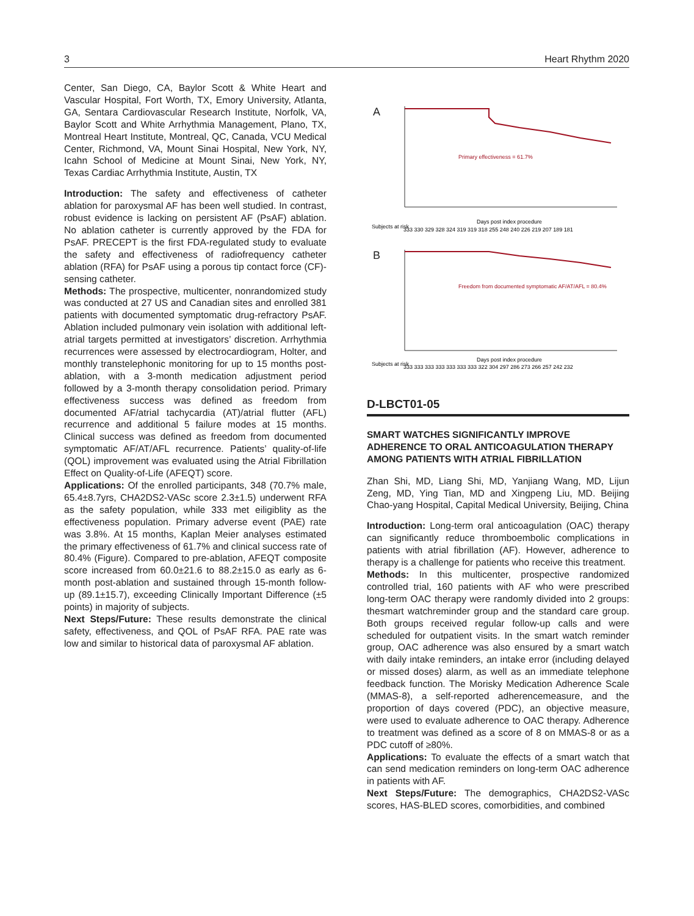3 Heart Rhythm 2020
Center, San Diego, CA, Baylor Scott & White Heart and Vascular Hospital, Fort Worth, TX, Emory University, Atlanta, GA, Sentara Cardiovascular Research Institute, Norfolk, VA, Baylor Scott and White Arrhythmia Management, Plano, TX, Montreal Heart Institute, Montreal, QC, Canada, VCU Medical Center, Richmond, VA, Mount Sinai Hospital, New York, NY, Icahn School of Medicine at Mount Sinai, New York, NY, Texas Cardiac Arrhythmia Institute, Austin, TX
Introduction: The safety and effectiveness of catheter ablation for paroxysmal AF has been well studied. In contrast, robust evidence is lacking on persistent AF (PsAF) ablation. No ablation catheter is currently approved by the FDA for PsAF. PRECEPT is the first FDA-regulated study to evaluate the safety and effectiveness of radiofrequency catheter ablation (RFA) for PsAF using a porous tip contact force (CF)-sensing catheter.
Methods: The prospective, multicenter, nonrandomized study was conducted at 27 US and Canadian sites and enrolled 381 patients with documented symptomatic drug-refractory PsAF. Ablation included pulmonary vein isolation with additional left-atrial targets permitted at investigators’ discretion. Arrhythmia recurrences were assessed by electrocardiogram, Holter, and monthly transtelephonic monitoring for up to 15 months post-ablation, with a 3-month medication adjustment period followed by a 3-month therapy consolidation period. Primary effectiveness success was defined as freedom from documented AF/atrial tachycardia (AT)/atrial flutter (AFL) recurrence and additional 5 failure modes at 15 months. Clinical success was defined as freedom from documented symptomatic AF/AT/AFL recurrence. Patients’ quality-of-life (QOL) improvement was evaluated using the Atrial Fibrillation Effect on Quality-of-Life (AFEQT) score.
Applications: Of the enrolled participants, 348 (70.7% male, 65.4±8.7yrs, CHA2DS2-VASc score 2.3±1.5) underwent RFA as the safety population, while 333 met eiligiblity as the effectiveness population. Primary adverse event (PAE) rate was 3.8%. At 15 months, Kaplan Meier analyses estimated the primary effectiveness of 61.7% and clinical success rate of 80.4% (Figure). Compared to pre-ablation, AFEQT composite score increased from 60.0±21.6 to 88.2±15.0 as early as 6-month post-ablation and sustained through 15-month follow-up (89.1±15.7), exceeding Clinically Important Difference (±5 points) in majority of subjects.
Next Steps/Future: These results demonstrate the clinical safety, effectiveness, and QOL of PsAF RFA. PAE rate was low and similar to historical data of paroxysmal AF ablation.
A
Primary effectiveness = 61.7%
Days post index procedure
Subjects at risk
333 330 329 328 324 319 319 318 255 248 240 226 219 207 189 181
B
Freedom from documented symptomatic AF/AT/AFL = 80.4%
Days post index procedure
Subjects at risk
333 333 333 333 333 333 333 322 304 297 286 273 266 257 242 232
D-LBCT01-05
SMART WATCHES SIGNIFICANTLY IMPROVE ADHERENCE TO ORAL ANTICOAGULATION THERAPY AMONG PATIENTS WITH ATRIAL FIBRILLATION
Zhan Shi, MD, Liang Shi, MD, Yanjiang Wang, MD, Lijun Zeng, MD, Ying Tian, MD and Xingpeng Liu, MD. Beijing Chao-yang Hospital, Capital Medical University, Beijing, China
Introduction: Long-term oral anticoagulation (OAC) therapy can significantly reduce thromboembolic complications in patients with atrial fibrillation (AF). However, adherence to therapy is a challenge for patients who receive this treatment.
Methods: In this multicenter, prospective randomized controlled trial, 160 patients with AF who were prescribed long-term OAC therapy were randomly divided into 2 groups: thesmart watchreminder group and the standard care group. Both groups received regular follow-up calls and were scheduled for outpatient visits. In the smart watch reminder group, OAC adherence was also ensured by a smart watch with daily intake reminders, an intake error (including delayed or missed doses) alarm, as well as an immediate telephone feedback function. The Morisky Medication Adherence Scale (MMAS-8), a self-reported adherencemeasure, and the proportion of days covered (PDC), an objective measure, were used to evaluate adherence to OAC therapy. Adherence to treatment was defined as a score of 8 on MMAS-8 or as a PDC cutoff of ≥80%.
Applications: To evaluate the effects of a smart watch that can send medication reminders on long-term OAC adherence in patients with AF.
Next Steps/Future: The demographics, CHA2DS2-VASc scores, HAS-BLED scores, comorbidities, and combined